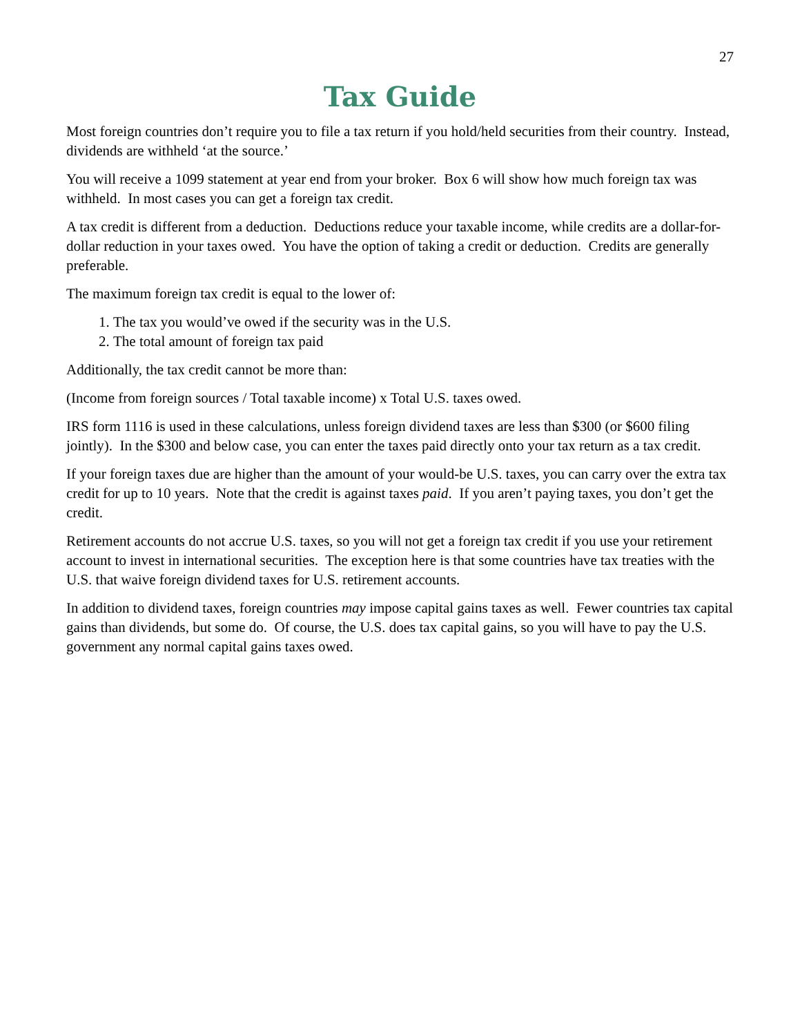27
Tax Guide
Most foreign countries don’t require you to file a tax return if you hold/held securities from their country. Instead, dividends are withheld ‘at the source.’
You will receive a 1099 statement at year end from your broker. Box 6 will show how much foreign tax was withheld. In most cases you can get a foreign tax credit.
A tax credit is different from a deduction. Deductions reduce your taxable income, while credits are a dollar-for-dollar reduction in your taxes owed. You have the option of taking a credit or deduction. Credits are generally preferable.
The maximum foreign tax credit is equal to the lower of:
1. The tax you would’ve owed if the security was in the U.S.
2. The total amount of foreign tax paid
Additionally, the tax credit cannot be more than:
(Income from foreign sources / Total taxable income) x Total U.S. taxes owed.
IRS form 1116 is used in these calculations, unless foreign dividend taxes are less than $300 (or $600 filing jointly). In the $300 and below case, you can enter the taxes paid directly onto your tax return as a tax credit.
If your foreign taxes due are higher than the amount of your would-be U.S. taxes, you can carry over the extra tax credit for up to 10 years. Note that the credit is against taxes paid. If you aren’t paying taxes, you don’t get the credit.
Retirement accounts do not accrue U.S. taxes, so you will not get a foreign tax credit if you use your retirement account to invest in international securities. The exception here is that some countries have tax treaties with the U.S. that waive foreign dividend taxes for U.S. retirement accounts.
In addition to dividend taxes, foreign countries may impose capital gains taxes as well. Fewer countries tax capital gains than dividends, but some do. Of course, the U.S. does tax capital gains, so you will have to pay the U.S. government any normal capital gains taxes owed.